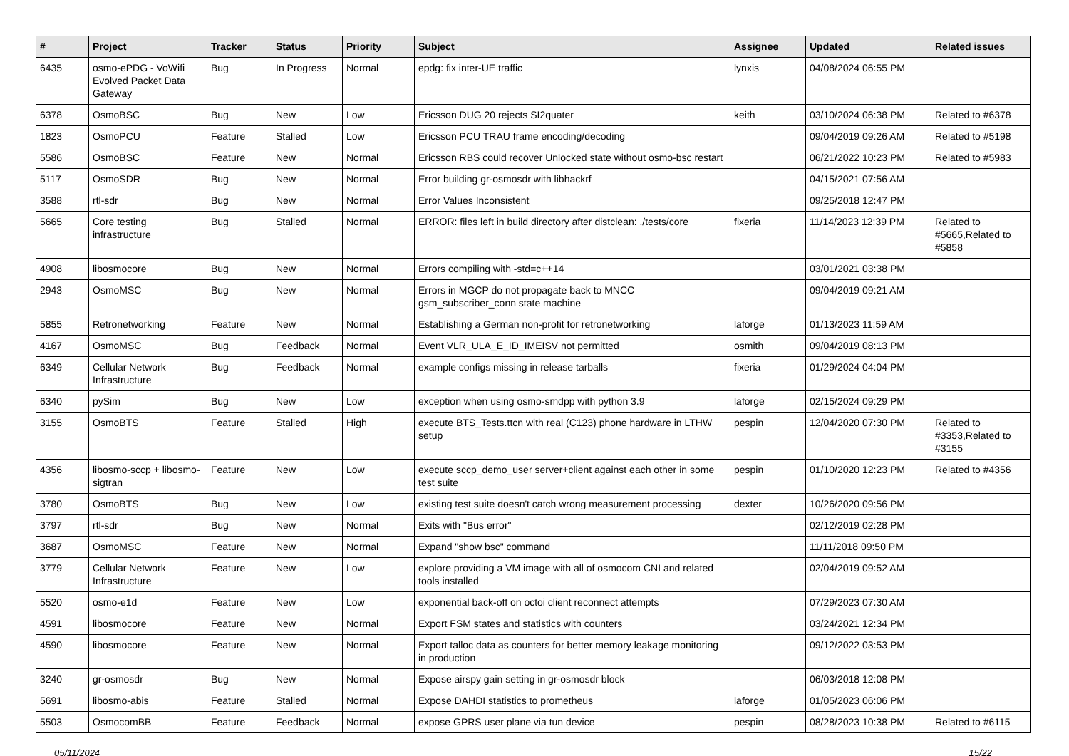| # | Project | Tracker | Status | Priority | Subject | Assignee | Updated | Related issues |
| --- | --- | --- | --- | --- | --- | --- | --- | --- |
| 6435 | osmo-ePDG - VoWifi Evolved Packet Data Gateway | Bug | In Progress | Normal | epdg: fix inter-UE traffic | lynxis | 04/08/2024 06:55 PM | |
| 6378 | OsmoBSC | Bug | New | Low | Ericsson DUG 20 rejects SI2quater | keith | 03/10/2024 06:38 PM | Related to #6378 |
| 1823 | OsmoPCU | Feature | Stalled | Low | Ericsson PCU TRAU frame encoding/decoding | | 09/04/2019 09:26 AM | Related to #5198 |
| 5586 | OsmoBSC | Feature | New | Normal | Ericsson RBS could recover Unlocked state without osmo-bsc restart | | 06/21/2022 10:23 PM | Related to #5983 |
| 5117 | OsmoSDR | Bug | New | Normal | Error building gr-osmosdr with libhackrf | | 04/15/2021 07:56 AM | |
| 3588 | rtl-sdr | Bug | New | Normal | Error Values Inconsistent | | 09/25/2018 12:47 PM | |
| 5665 | Core testing infrastructure | Bug | Stalled | Normal | ERROR: files left in build directory after distclean: ./tests/core | fixeria | 11/14/2023 12:39 PM | Related to #5665,Related to #5858 |
| 4908 | libosmocore | Bug | New | Normal | Errors compiling with -std=c++14 | | 03/01/2021 03:38 PM | |
| 2943 | OsmoMSC | Bug | New | Normal | Errors in MGCP do not propagate back to MNCC gsm_subscriber_conn state machine | | 09/04/2019 09:21 AM | |
| 5855 | Retronetworking | Feature | New | Normal | Establishing a German non-profit for retronetworking | laforge | 01/13/2023 11:59 AM | |
| 4167 | OsmoMSC | Bug | Feedback | Normal | Event VLR_ULA_E_ID_IMEISV not permitted | osmith | 09/04/2019 08:13 PM | |
| 6349 | Cellular Network Infrastructure | Bug | Feedback | Normal | example configs missing in release tarballs | fixeria | 01/29/2024 04:04 PM | |
| 6340 | pySim | Bug | New | Low | exception when using osmo-smdpp with python 3.9 | laforge | 02/15/2024 09:29 PM | |
| 3155 | OsmoBTS | Feature | Stalled | High | execute BTS_Tests.ttcn with real (C123) phone hardware in LTHW setup | pespin | 12/04/2020 07:30 PM | Related to #3353,Related to #3155 |
| 4356 | libosmo-sccp + libosmo-sigtran | Feature | New | Low | execute sccp_demo_user server+client against each other in some test suite | pespin | 01/10/2020 12:23 PM | Related to #4356 |
| 3780 | OsmoBTS | Bug | New | Low | existing test suite doesn't catch wrong measurement processing | dexter | 10/26/2020 09:56 PM | |
| 3797 | rtl-sdr | Bug | New | Normal | Exits with "Bus error" | | 02/12/2019 02:28 PM | |
| 3687 | OsmoMSC | Feature | New | Normal | Expand "show bsc" command | | 11/11/2018 09:50 PM | |
| 3779 | Cellular Network Infrastructure | Feature | New | Low | explore providing a VM image with all of osmocom CNI and related tools installed | | 02/04/2019 09:52 AM | |
| 5520 | osmo-e1d | Feature | New | Low | exponential back-off on octoi client reconnect attempts | | 07/29/2023 07:30 AM | |
| 4591 | libosmocore | Feature | New | Normal | Export FSM states and statistics with counters | | 03/24/2021 12:34 PM | |
| 4590 | libosmocore | Feature | New | Normal | Export talloc data as counters for better memory leakage monitoring in production | | 09/12/2022 03:53 PM | |
| 3240 | gr-osmosdr | Bug | New | Normal | Expose airspy gain setting in gr-osmosdr block | | 06/03/2018 12:08 PM | |
| 5691 | libosmo-abis | Feature | Stalled | Normal | Expose DAHDI statistics to prometheus | laforge | 01/05/2023 06:06 PM | |
| 5503 | OsmocomBB | Feature | Feedback | Normal | expose GPRS user plane via tun device | pespin | 08/28/2023 10:38 PM | Related to #6115 |
05/11/2024 15/22